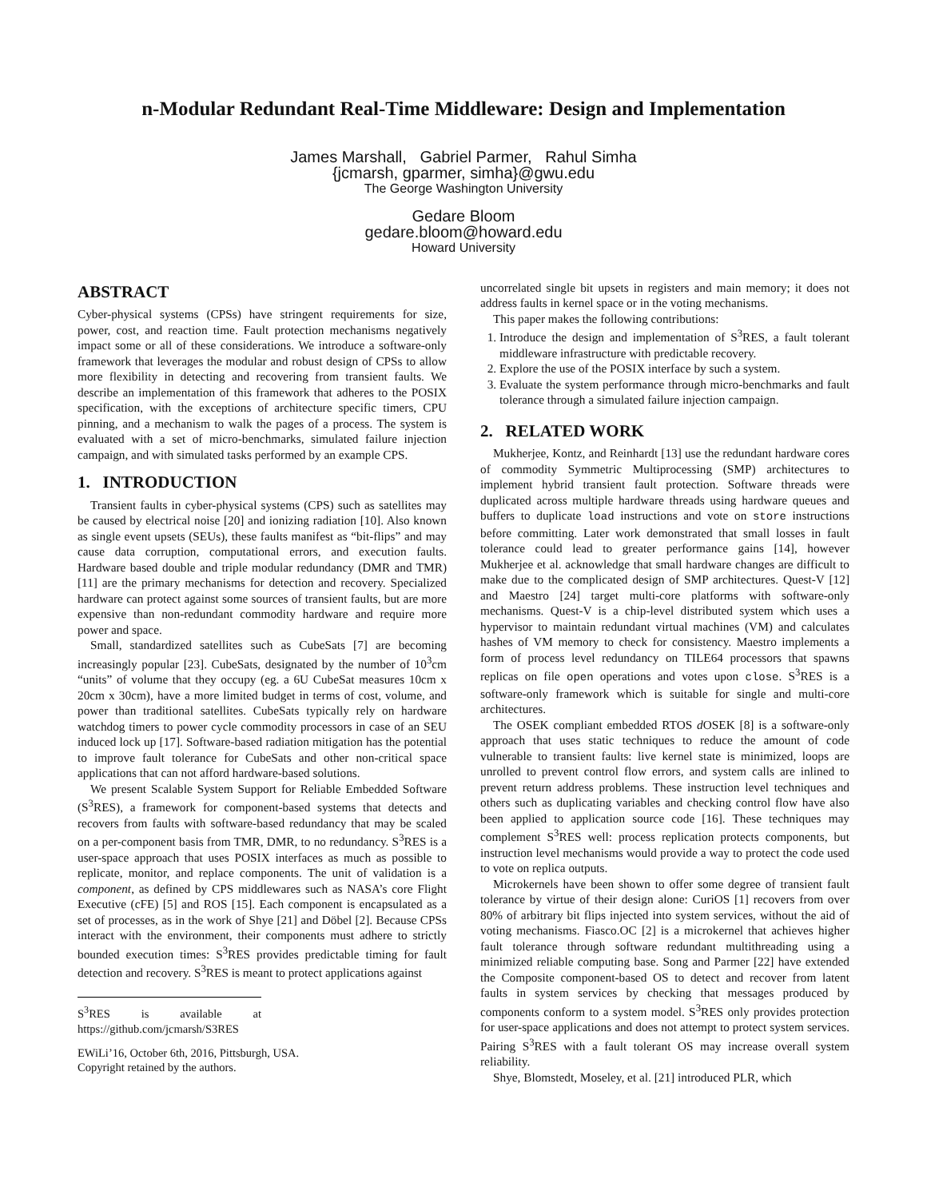n-Modular Redundant Real-Time Middleware: Design and Implementation
James Marshall, Gabriel Parmer, Rahul Simha
{jcmarsh, gparmer, simha}@gwu.edu
The George Washington University
Gedare Bloom
gedare.bloom@howard.edu
Howard University
ABSTRACT
Cyber-physical systems (CPSs) have stringent requirements for size, power, cost, and reaction time. Fault protection mechanisms negatively impact some or all of these considerations. We introduce a software-only framework that leverages the modular and robust design of CPSs to allow more flexibility in detecting and recovering from transient faults. We describe an implementation of this framework that adheres to the POSIX specification, with the exceptions of architecture specific timers, CPU pinning, and a mechanism to walk the pages of a process. The system is evaluated with a set of micro-benchmarks, simulated failure injection campaign, and with simulated tasks performed by an example CPS.
1. INTRODUCTION
Transient faults in cyber-physical systems (CPS) such as satellites may be caused by electrical noise [20] and ionizing radiation [10]. Also known as single event upsets (SEUs), these faults manifest as “bit-flips” and may cause data corruption, computational errors, and execution faults. Hardware based double and triple modular redundancy (DMR and TMR) [11] are the primary mechanisms for detection and recovery. Specialized hardware can protect against some sources of transient faults, but are more expensive than non-redundant commodity hardware and require more power and space.
Small, standardized satellites such as CubeSats [7] are becoming increasingly popular [23]. CubeSats, designated by the number of 10<sup>3</sup>cm “units” of volume that they occupy (eg. a 6U CubeSat measures 10cm x 20cm x 30cm), have a more limited budget in terms of cost, volume, and power than traditional satellites. CubeSats typically rely on hardware watchdog timers to power cycle commodity processors in case of an SEU induced lock up [17]. Software-based radiation mitigation has the potential to improve fault tolerance for CubeSats and other non-critical space applications that can not afford hardware-based solutions.
We present Scalable System Support for Reliable Embedded Software (S<sup>3</sup>RES), a framework for component-based systems that detects and recovers from faults with software-based redundancy that may be scaled on a per-component basis from TMR, DMR, to no redundancy. S<sup>3</sup>RES is a user-space approach that uses POSIX interfaces as much as possible to replicate, monitor, and replace components. The unit of validation is a component, as defined by CPS middlewares such as NASA’s core Flight Executive (cFE) [5] and ROS [15]. Each component is encapsulated as a set of processes, as in the work of Shye [21] and Döbel [2]. Because CPSs interact with the environment, their components must adhere to strictly bounded execution times: S<sup>3</sup>RES provides predictable timing for fault detection and recovery. S<sup>3</sup>RES is meant to protect applications against
S<sup>3</sup>RES is available at https://github.com/jcmarsh/S3RES
EWiLi’16, October 6th, 2016, Pittsburgh, USA.
Copyright retained by the authors.
uncorrelated single bit upsets in registers and main memory; it does not address faults in kernel space or in the voting mechanisms.
This paper makes the following contributions:
1. Introduce the design and implementation of S<sup>3</sup>RES, a fault tolerant middleware infrastructure with predictable recovery.
2. Explore the use of the POSIX interface by such a system.
3. Evaluate the system performance through micro-benchmarks and fault tolerance through a simulated failure injection campaign.
2. RELATED WORK
Mukherjee, Kontz, and Reinhardt [13] use the redundant hardware cores of commodity Symmetric Multiprocessing (SMP) architectures to implement hybrid transient fault protection. Software threads were duplicated across multiple hardware threads using hardware queues and buffers to duplicate load instructions and vote on store instructions before committing. Later work demonstrated that small losses in fault tolerance could lead to greater performance gains [14], however Mukherjee et al. acknowledge that small hardware changes are difficult to make due to the complicated design of SMP architectures. Quest-V [12] and Maestro [24] target multi-core platforms with software-only mechanisms. Quest-V is a chip-level distributed system which uses a hypervisor to maintain redundant virtual machines (VM) and calculates hashes of VM memory to check for consistency. Maestro implements a form of process level redundancy on TILE64 processors that spawns replicas on file open operations and votes upon close. S<sup>3</sup>RES is a software-only framework which is suitable for single and multi-core architectures.
The OSEK compliant embedded RTOS d OSEK [8] is a software-only approach that uses static techniques to reduce the amount of code vulnerable to transient faults: live kernel state is minimized, loops are unrolled to prevent control flow errors, and system calls are inlined to prevent return address problems. These instruction level techniques and others such as duplicating variables and checking control flow have also been applied to application source code [16]. These techniques may complement S<sup>3</sup>RES well: process replication protects components, but instruction level mechanisms would provide a way to protect the code used to vote on replica outputs.
Microkernels have been shown to offer some degree of transient fault tolerance by virtue of their design alone: CuriOS [1] recovers from over 80% of arbitrary bit flips injected into system services, without the aid of voting mechanisms. Fiasco.OC [2] is a microkernel that achieves higher fault tolerance through software redundant multithreading using a minimized reliable computing base. Song and Parmer [22] have extended the Composite component-based OS to detect and recover from latent faults in system services by checking that messages produced by components conform to a system model. S<sup>3</sup>RES only provides protection for user-space applications and does not attempt to protect system services. Pairing S<sup>3</sup>RES with a fault tolerant OS may increase overall system reliability.
Shye, Blomstedt, Moseley, et al. [21] introduced PLR, which